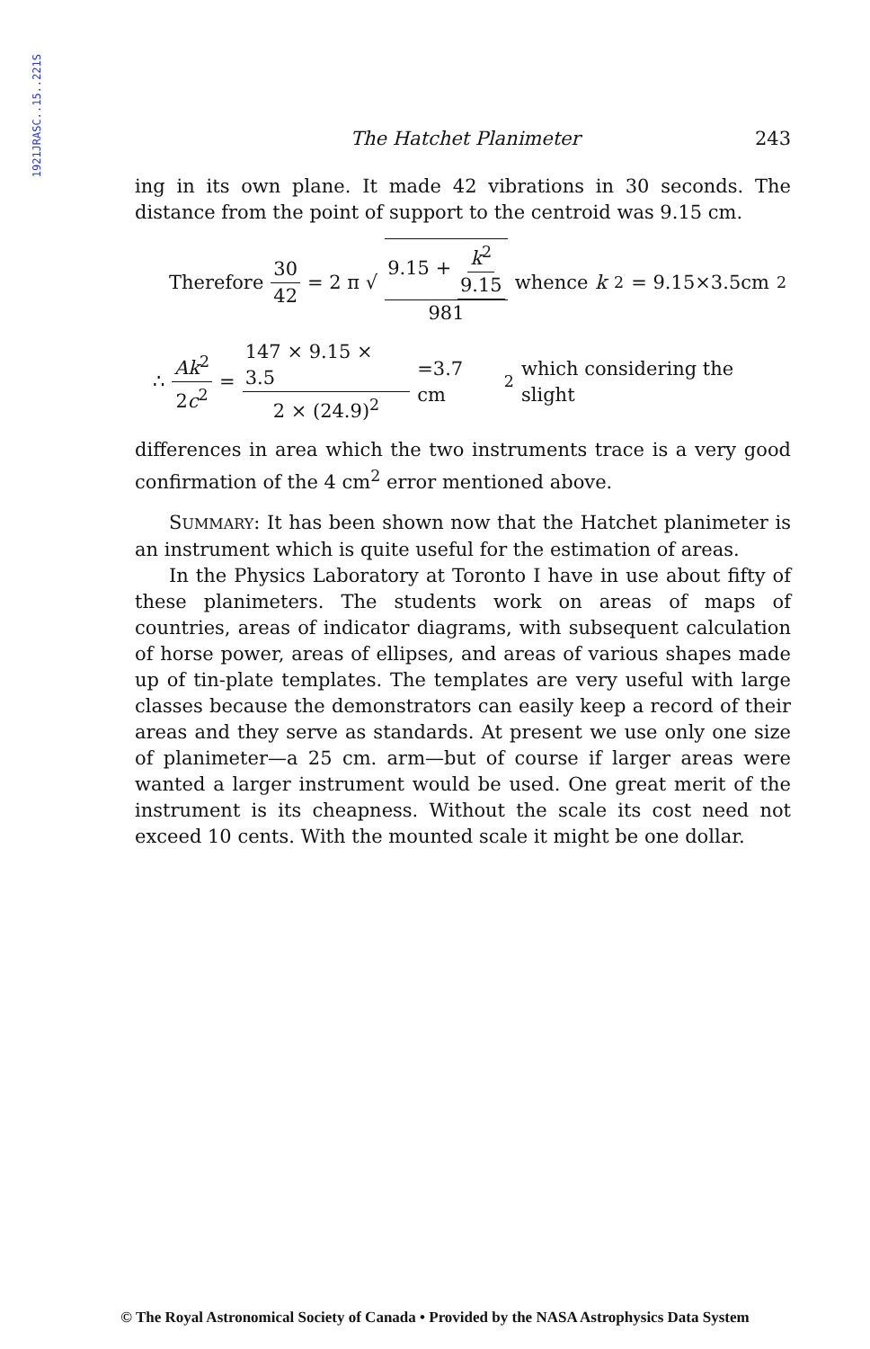1921JRASC..15..221S
The Hatchet Planimeter 243
ing in its own plane. It made 42 vibrations in 30 seconds. The distance from the point of support to the centroid was 9.15 cm.
Therefore 30 42 = 2 π √ 9.15 + k<sup>2</sup> 9.15 981 whence k<sup>2</sup>= 9.15×3.5cm<sup>2</sup>
∴ Ak<sup>2</sup> 2c<sup>2</sup> = 147 × 9.15 × 3.5 2 × (24.9)<sup>2</sup> =3.7 cm<sup>2</sup> which considering the slight
differences in area which the two instruments trace is a very good confirmation of the 4 cm<sup>2</sup> error mentioned above.
SUMMARY: It has been shown now that the Hatchet planimeter is an instrument which is quite useful for the estimation of areas.
In the Physics Laboratory at Toronto I have in use about fifty of these planimeters. The students work on areas of maps of countries, areas of indicator diagrams, with subsequent calculation of horse power, areas of ellipses, and areas of various shapes made up of tin-plate templates. The templates are very useful with large classes because the demonstrators can easily keep a record of their areas and they serve as standards. At present we use only one size of planimeter—a 25 cm. arm—but of course if larger areas were wanted a larger instrument would be used. One great merit of the instrument is its cheapness. Without the scale its cost need not exceed 10 cents. With the mounted scale it might be one dollar.
© The Royal Astronomical Society of Canada • Provided by the NASA Astrophysics Data System